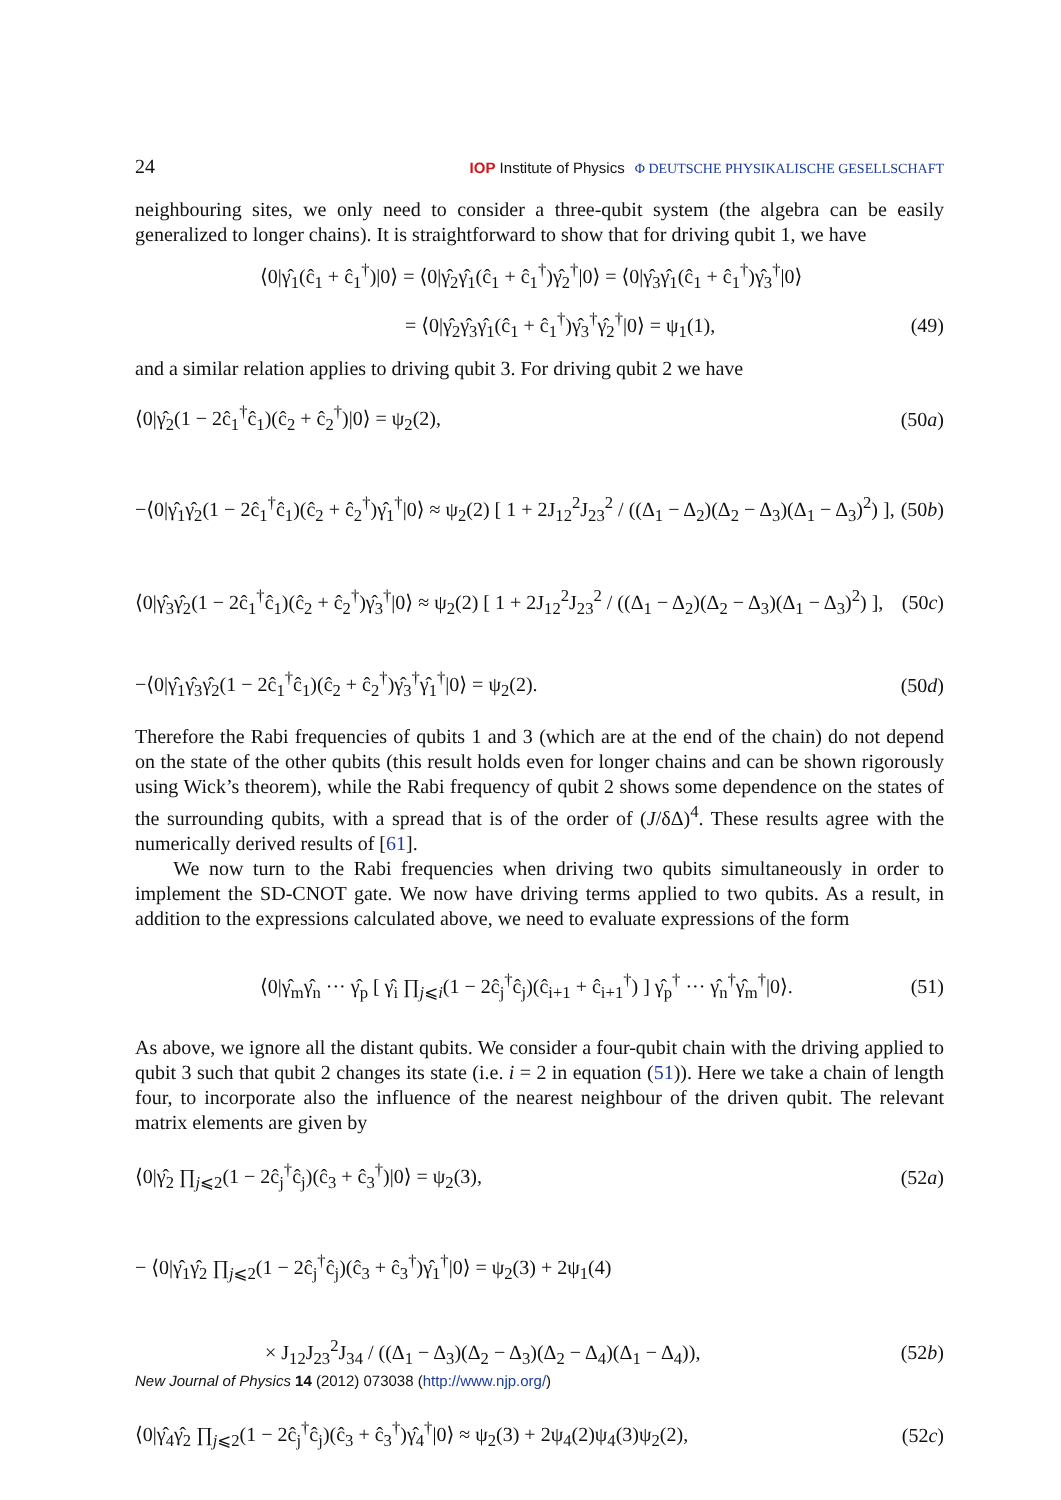24 IOP Institute of Physics Φ DEUTSCHE PHYSIKALISCHE GESELLSCHAFT
neighbouring sites, we only need to consider a three-qubit system (the algebra can be easily generalized to longer chains). It is straightforward to show that for driving qubit 1, we have
⟨0|γ̂<sub>1</sub>(ĉ<sub>1</sub> + ĉ<sub>1</sub><sup>†</sup>)|0⟩ = ⟨0|γ̂<sub>2</sub>γ̂<sub>1</sub>(ĉ<sub>1</sub> + ĉ<sub>1</sub><sup>†</sup>)γ̂<sub>2</sub><sup>†</sup>|0⟩ = ⟨0|γ̂<sub>3</sub>γ̂<sub>1</sub>(ĉ<sub>1</sub> + ĉ<sub>1</sub><sup>†</sup>)γ̂<sub>3</sub><sup>†</sup>|0⟩
= ⟨0|γ̂<sub>2</sub>γ̂<sub>3</sub>γ̂<sub>1</sub>(ĉ<sub>1</sub> + ĉ<sub>1</sub><sup>†</sup>)γ̂<sub>3</sub><sup>†</sup>γ̂<sub>2</sub><sup>†</sup>|0⟩ = ψ<sub>1</sub>(1), (49)
and a similar relation applies to driving qubit 3. For driving qubit 2 we have
⟨0|γ̂<sub>2</sub>(1 − 2ĉ<sub>1</sub><sup>†</sup>ĉ<sub>1</sub>)(ĉ<sub>2</sub> + ĉ<sub>2</sub><sup>†</sup>)|0⟩ = ψ<sub>2</sub>(2), (50a)
−⟨0|γ̂<sub>1</sub>γ̂<sub>2</sub>(1 − 2ĉ<sub>1</sub><sup>†</sup>ĉ<sub>1</sub>)(ĉ<sub>2</sub> + ĉ<sub>2</sub><sup>†</sup>)γ̂<sub>1</sub><sup>†</sup>|0⟩ ≈ ψ<sub>2</sub>(2) [ 1 + 2J<sub>12</sub><sup>2</sup>J<sub>23</sub><sup>2</sup> / ((Δ<sub>1</sub> − Δ<sub>2</sub>)(Δ<sub>2</sub> − Δ<sub>3</sub>)(Δ<sub>1</sub> − Δ<sub>3</sub>)<sup>2</sup>) ], (50b)
⟨0|γ̂<sub>3</sub>γ̂<sub>2</sub>(1 − 2ĉ<sub>1</sub><sup>†</sup>ĉ<sub>1</sub>)(ĉ<sub>2</sub> + ĉ<sub>2</sub><sup>†</sup>)γ̂<sub>3</sub><sup>†</sup>|0⟩ ≈ ψ<sub>2</sub>(2) [ 1 + 2J<sub>12</sub><sup>2</sup>J<sub>23</sub><sup>2</sup> / ((Δ<sub>1</sub> − Δ<sub>2</sub>)(Δ<sub>2</sub> − Δ<sub>3</sub>)(Δ<sub>1</sub> − Δ<sub>3</sub>)<sup>2</sup>) ], (50c)
−⟨0|γ̂<sub>1</sub>γ̂<sub>3</sub>γ̂<sub>2</sub>(1 − 2ĉ<sub>1</sub><sup>†</sup>ĉ<sub>1</sub>)(ĉ<sub>2</sub> + ĉ<sub>2</sub><sup>†</sup>)γ̂<sub>3</sub><sup>†</sup>γ̂<sub>1</sub><sup>†</sup>|0⟩ = ψ<sub>2</sub>(2). (50d)
Therefore the Rabi frequencies of qubits 1 and 3 (which are at the end of the chain) do not depend on the state of the other qubits (this result holds even for longer chains and can be shown rigorously using Wick’s theorem), while the Rabi frequency of qubit 2 shows some dependence on the states of the surrounding qubits, with a spread that is of the order of (J/δΔ)<sup>4</sup>. These results agree with the numerically derived results of [61].
We now turn to the Rabi frequencies when driving two qubits simultaneously in order to implement the SD-CNOT gate. We now have driving terms applied to two qubits. As a result, in addition to the expressions calculated above, we need to evaluate expressions of the form
⟨0|γ̂<sub>m</sub>γ̂<sub>n</sub> ··· γ̂<sub>p</sub> [ γ̂<sub>i</sub> ∏<sub>j⩽i</sub>(1 − 2ĉ<sub>j</sub><sup>†</sup>ĉ<sub>j</sub>)(ĉ<sub>i+1</sub> + ĉ<sub>i+1</sub><sup>†</sup>) ] γ̂<sub>p</sub><sup>†</sup> ··· γ̂<sub>n</sub><sup>†</sup>γ̂<sub>m</sub><sup>†</sup>|0⟩. (51)
As above, we ignore all the distant qubits. We consider a four-qubit chain with the driving applied to qubit 3 such that qubit 2 changes its state (i.e. i = 2 in equation (51)). Here we take a chain of length four, to incorporate also the influence of the nearest neighbour of the driven qubit. The relevant matrix elements are given by
⟨0|γ̂<sub>2</sub> ∏<sub>j⩽2</sub>(1 − 2ĉ<sub>j</sub><sup>†</sup>ĉ<sub>j</sub>)(ĉ<sub>3</sub> + ĉ<sub>3</sub><sup>†</sup>)|0⟩ = ψ<sub>2</sub>(3), (52a)
− ⟨0|γ̂<sub>1</sub>γ̂<sub>2</sub> ∏<sub>j⩽2</sub>(1 − 2ĉ<sub>j</sub><sup>†</sup>ĉ<sub>j</sub>)(ĉ<sub>3</sub> + ĉ<sub>3</sub><sup>†</sup>)γ̂<sub>1</sub><sup>†</sup>|0⟩ = ψ<sub>2</sub>(3) + 2ψ<sub>1</sub>(4)
× J<sub>12</sub>J<sub>23</sub><sup>2</sup>J<sub>34</sub> / ((Δ<sub>1</sub> − Δ<sub>3</sub>)(Δ<sub>2</sub> − Δ<sub>3</sub>)(Δ<sub>2</sub> − Δ<sub>4</sub>)(Δ<sub>1</sub> − Δ<sub>4</sub>)), (52b)
⟨0|γ̂<sub>4</sub>γ̂<sub>2</sub> ∏<sub>j⩽2</sub>(1 − 2ĉ<sub>j</sub><sup>†</sup>ĉ<sub>j</sub>)(ĉ<sub>3</sub> + ĉ<sub>3</sub><sup>†</sup>)γ̂<sub>4</sub><sup>†</sup>|0⟩ ≈ ψ<sub>2</sub>(3) + 2ψ<sub>4</sub>(2)ψ<sub>4</sub>(3)ψ<sub>2</sub>(2), (52c)
New Journal of Physics 14 (2012) 073038 (http://www.njp.org/)